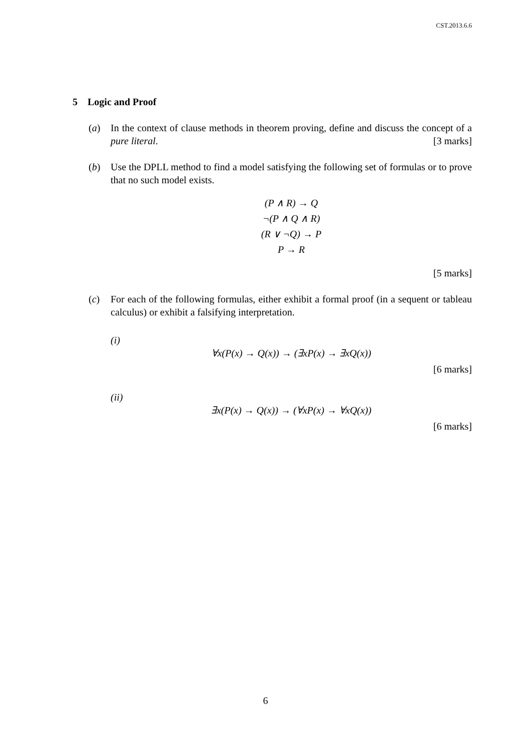CST.2013.6.6
5 Logic and Proof
(a) In the context of clause methods in theorem proving, define and discuss the concept of a pure literal. [3 marks]
(b) Use the DPLL method to find a model satisfying the following set of formulas or to prove that no such model exists.
(P ∧ R) → Q
¬(P ∧ Q ∧ R)
(R ∨ ¬Q) → P
P → R
[5 marks]
(c) For each of the following formulas, either exhibit a formal proof (in a sequent or tableau calculus) or exhibit a falsifying interpretation.
(i)
∀x(P(x) → Q(x)) → (∃xP(x) → ∃xQ(x))
[6 marks]
(ii)
∃x(P(x) → Q(x)) → (∀xP(x) → ∀xQ(x))
[6 marks]
6